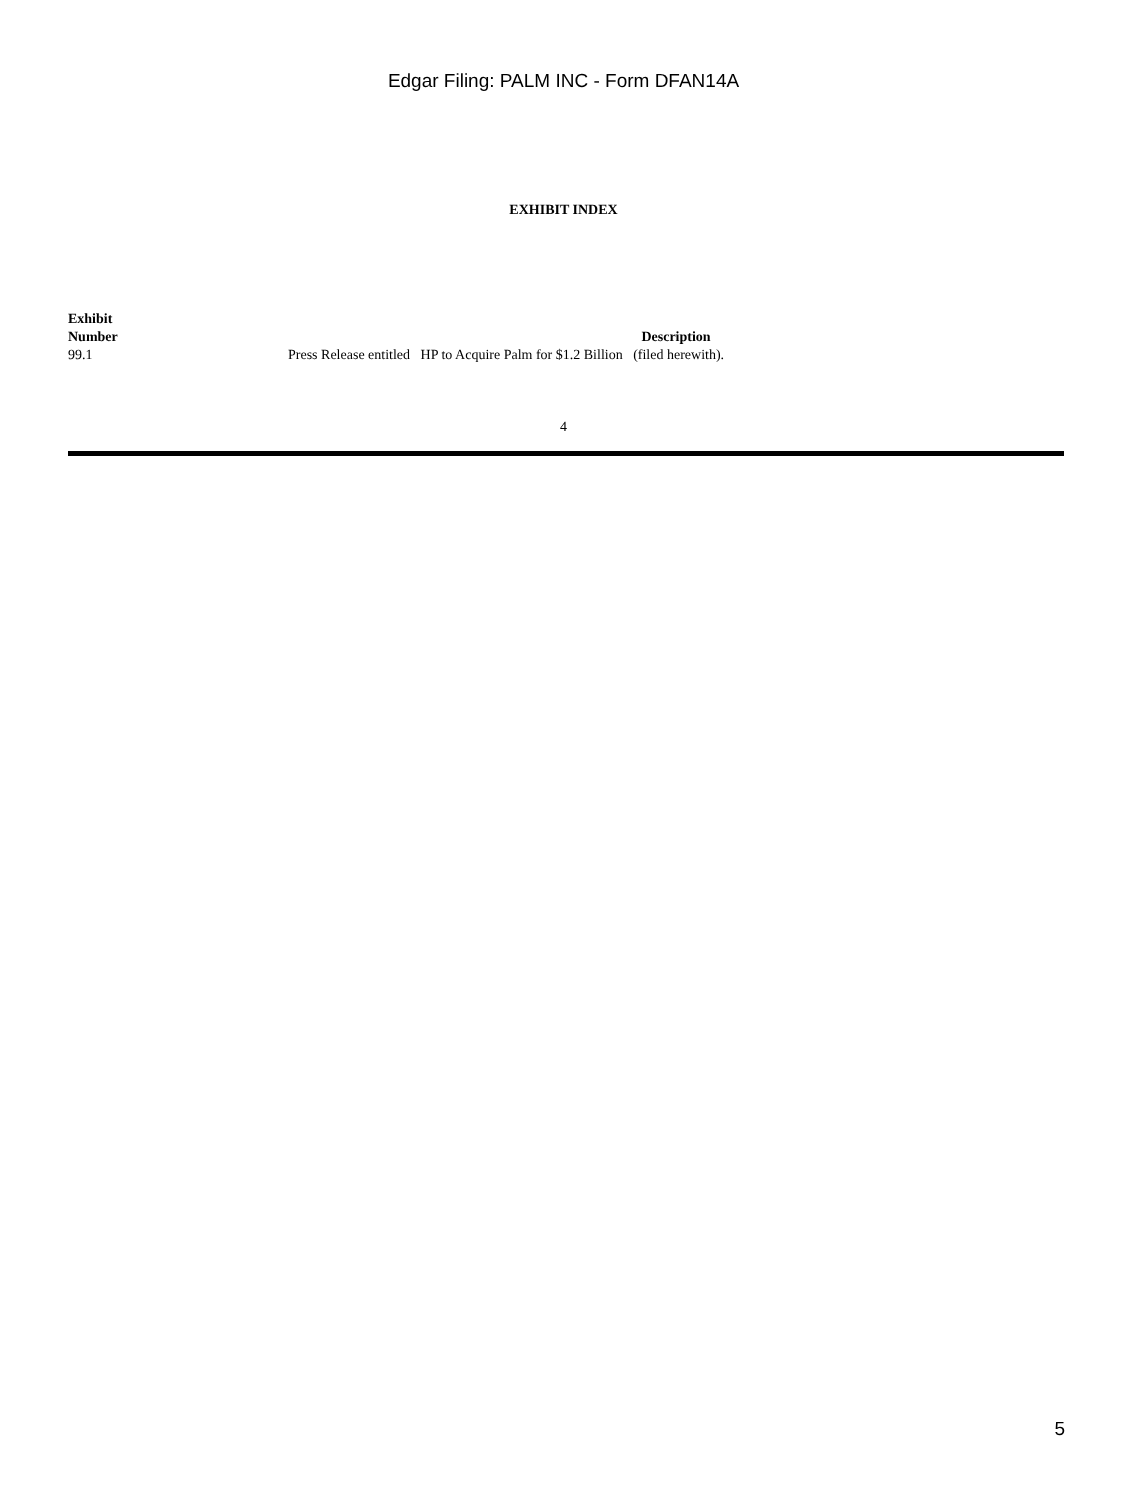Edgar Filing: PALM INC - Form DFAN14A
EXHIBIT INDEX
| Exhibit Number | Description |
| --- | --- |
| 99.1 | Press Release entitled HP to Acquire Palm for $1.2 Billion (filed herewith). |
4
5